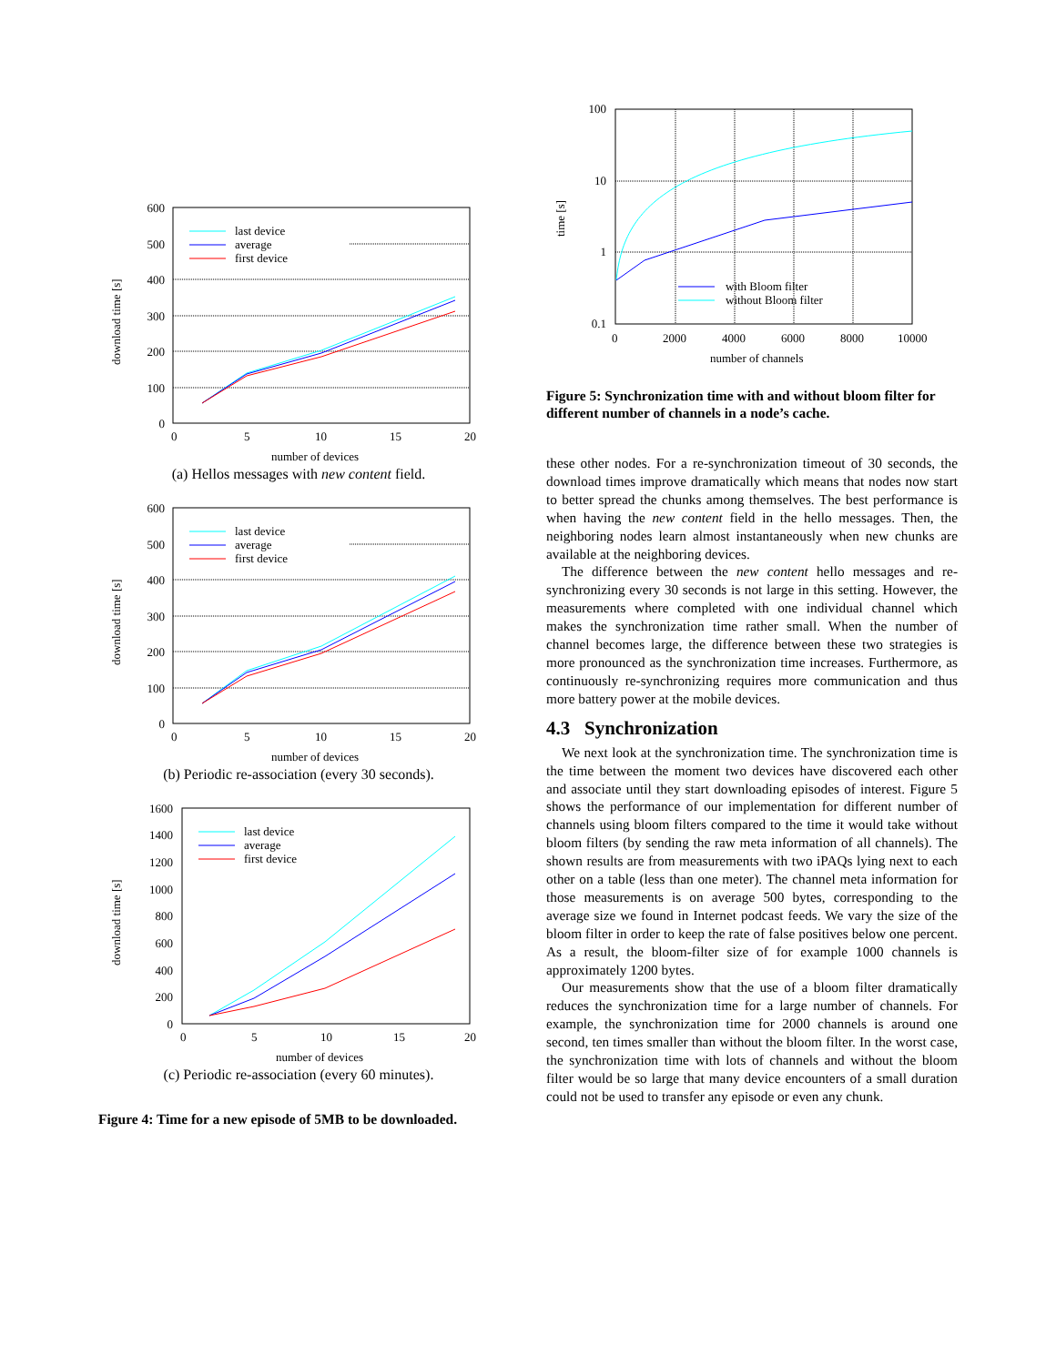600
500
400
300
200
100
0
0
5
10
15
20
number of devices
download time [s]
last device
average
first device
(a) Hellos messages with new content field.
600
500
400
300
200
100
0
0
5
10
15
20
number of devices
download time [s]
last device
average
first device
(b) Periodic re-association (every 30 seconds).
1600
1400
1200
1000
800
600
400
200
0
0
5
10
15
20
number of devices
download time [s]
last device
average
first device
(c) Periodic re-association (every 60 minutes).
Figure 4: Time for a new episode of 5MB to be downloaded.
100
10
1
0.1
0
2000
4000
6000
8000
10000
number of channels
time [s]
with Bloom filter
without Bloom filter
Figure 5: Synchronization time with and without bloom filter for different number of channels in a node’s cache.
these other nodes. For a re-synchronization timeout of 30 seconds, the download times improve dramatically which means that nodes now start to better spread the chunks among themselves. The best performance is when having the new content field in the hello messages. Then, the neighboring nodes learn almost instantaneously when new chunks are available at the neighboring devices.
The difference between the new content hello messages and re-synchronizing every 30 seconds is not large in this setting. However, the measurements where completed with one individual channel which makes the synchronization time rather small. When the number of channel becomes large, the difference between these two strategies is more pronounced as the synchronization time increases. Furthermore, as continuously re-synchronizing requires more communication and thus more battery power at the mobile devices.
4.3 Synchronization
We next look at the synchronization time. The synchronization time is the time between the moment two devices have discovered each other and associate until they start downloading episodes of interest. Figure 5 shows the performance of our implementation for different number of channels using bloom filters compared to the time it would take without bloom filters (by sending the raw meta information of all channels). The shown results are from measurements with two iPAQs lying next to each other on a table (less than one meter). The channel meta information for those measurements is on average 500 bytes, corresponding to the average size we found in Internet podcast feeds. We vary the size of the bloom filter in order to keep the rate of false positives below one percent. As a result, the bloom-filter size of for example 1000 channels is approximately 1200 bytes.
Our measurements show that the use of a bloom filter dramatically reduces the synchronization time for a large number of channels. For example, the synchronization time for 2000 channels is around one second, ten times smaller than without the bloom filter. In the worst case, the synchronization time with lots of channels and without the bloom filter would be so large that many device encounters of a small duration could not be used to transfer any episode or even any chunk.